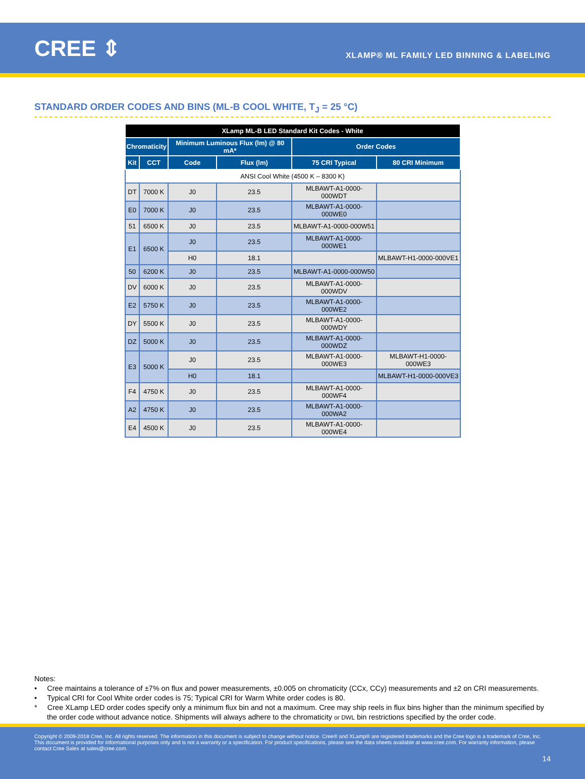CREE ⇕
XLAMP® ML FAMILY LED BINNING & LABELING
STANDARD ORDER CODES AND BINS (ML-B COOL WHITE, T<sub>J</sub> = 25 °C)
| XLamp ML-B LED Standard Kit Codes - White | | | | | |
| --- | --- | --- | --- | --- | --- |
| Chromaticity | | Minimum Luminous Flux (lm) @ 80 mA* | | Order Codes | |
| Kit | CCT | Code | Flux (lm) | 75 CRI Typical | 80 CRI Minimum |
| ANSI Cool White (4500 K – 8300 K) | | | | | |
| DT | 7000 K | J0 | 23.5 | MLBAWT-A1-0000-000WDT | |
| E0 | 7000 K | J0 | 23.5 | MLBAWT-A1-0000-000WE0 | |
| 51 | 6500 K | J0 | 23.5 | MLBAWT-A1-0000-000W51 | |
| E1 | 6500 K | J0 | 23.5 | MLBAWT-A1-0000-000WE1 | |
| | | H0 | 18.1 | | MLBAWT-H1-0000-000VE1 |
| 50 | 6200 K | J0 | 23.5 | MLBAWT-A1-0000-000W50 | |
| DV | 6000 K | J0 | 23.5 | MLBAWT-A1-0000-000WDV | |
| E2 | 5750 K | J0 | 23.5 | MLBAWT-A1-0000-000WE2 | |
| DY | 5500 K | J0 | 23.5 | MLBAWT-A1-0000-000WDY | |
| DZ | 5000 K | J0 | 23.5 | MLBAWT-A1-0000-000WDZ | |
| E3 | 5000 K | J0 | 23.5 | MLBAWT-A1-0000-000WE3 | MLBAWT-H1-0000-000WE3 |
| | | H0 | 18.1 | | MLBAWT-H1-0000-000VE3 |
| F4 | 4750 K | J0 | 23.5 | MLBAWT-A1-0000-000WF4 | |
| A2 | 4750 K | J0 | 23.5 | MLBAWT-A1-0000-000WA2 | |
| E4 | 4500 K | J0 | 23.5 | MLBAWT-A1-0000-000WE4 | |
Notes:
• Cree maintains a tolerance of ±7% on flux and power measurements, ±0.005 on chromaticity (CCx, CCy) measurements and ±2 on CRI measurements.
• Typical CRI for Cool White order codes is 75; Typical CRI for Warm White order codes is 80.
* Cree XLamp LED order codes specify only a minimum flux bin and not a maximum. Cree may ship reels in flux bins higher than the minimum specified by the order code without advance notice. Shipments will always adhere to the chromaticity or DWL bin restrictions specified by the order code.
Copyright © 2009-2018 Cree, Inc. All rights reserved. The information in this document is subject to change without notice. Cree® and XLamp® are registered trademarks and the Cree logo is a trademark of Cree, Inc. This document is provided for informational purposes only and is not a warranty or a specification. For product specifications, please see the data sheets available at www.cree.com. For warranty information, please contact Cree Sales at sales@cree.com.
14